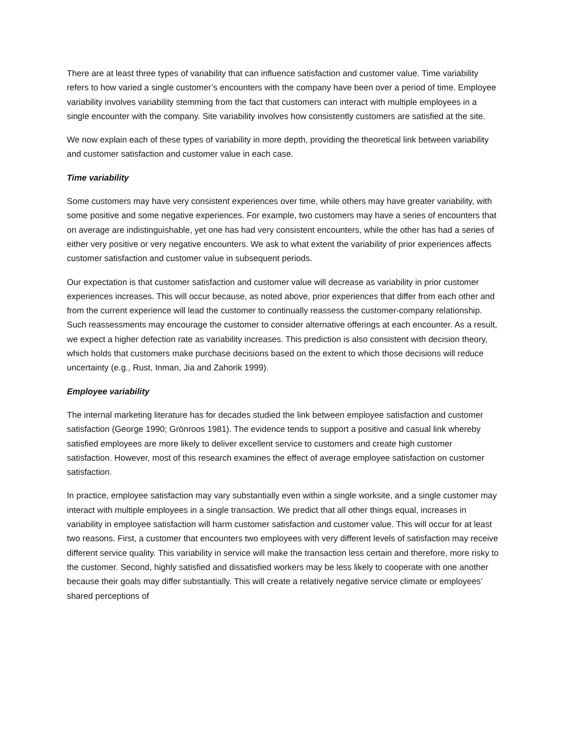There are at least three types of variability that can influence satisfaction and customer value. Time variability refers to how varied a single customer’s encounters with the company have been over a period of time. Employee variability involves variability stemming from the fact that customers can interact with multiple employees in a single encounter with the company. Site variability involves how consistently customers are satisfied at the site.
We now explain each of these types of variability in more depth, providing the theoretical link between variability and customer satisfaction and customer value in each case.
Time variability
Some customers may have very consistent experiences over time, while others may have greater variability, with some positive and some negative experiences. For example, two customers may have a series of encounters that on average are indistinguishable, yet one has had very consistent encounters, while the other has had a series of either very positive or very negative encounters. We ask to what extent the variability of prior experiences affects customer satisfaction and customer value in subsequent periods.
Our expectation is that customer satisfaction and customer value will decrease as variability in prior customer experiences increases. This will occur because, as noted above, prior experiences that differ from each other and from the current experience will lead the customer to continually reassess the customer-company relationship. Such reassessments may encourage the customer to consider alternative offerings at each encounter. As a result, we expect a higher defection rate as variability increases. This prediction is also consistent with decision theory, which holds that customers make purchase decisions based on the extent to which those decisions will reduce uncertainty (e.g., Rust, Inman, Jia and Zahorik 1999).
Employee variability
The internal marketing literature has for decades studied the link between employee satisfaction and customer satisfaction (George 1990; Grönroos 1981). The evidence tends to support a positive and casual link whereby satisfied employees are more likely to deliver excellent service to customers and create high customer satisfaction. However, most of this research examines the effect of average employee satisfaction on customer satisfaction.
In practice, employee satisfaction may vary substantially even within a single worksite, and a single customer may interact with multiple employees in a single transaction. We predict that all other things equal, increases in variability in employee satisfaction will harm customer satisfaction and customer value. This will occur for at least two reasons. First, a customer that encounters two employees with very different levels of satisfaction may receive different service quality. This variability in service will make the transaction less certain and therefore, more risky to the customer. Second, highly satisfied and dissatisfied workers may be less likely to cooperate with one another because their goals may differ substantially. This will create a relatively negative service climate or employees’ shared perceptions of